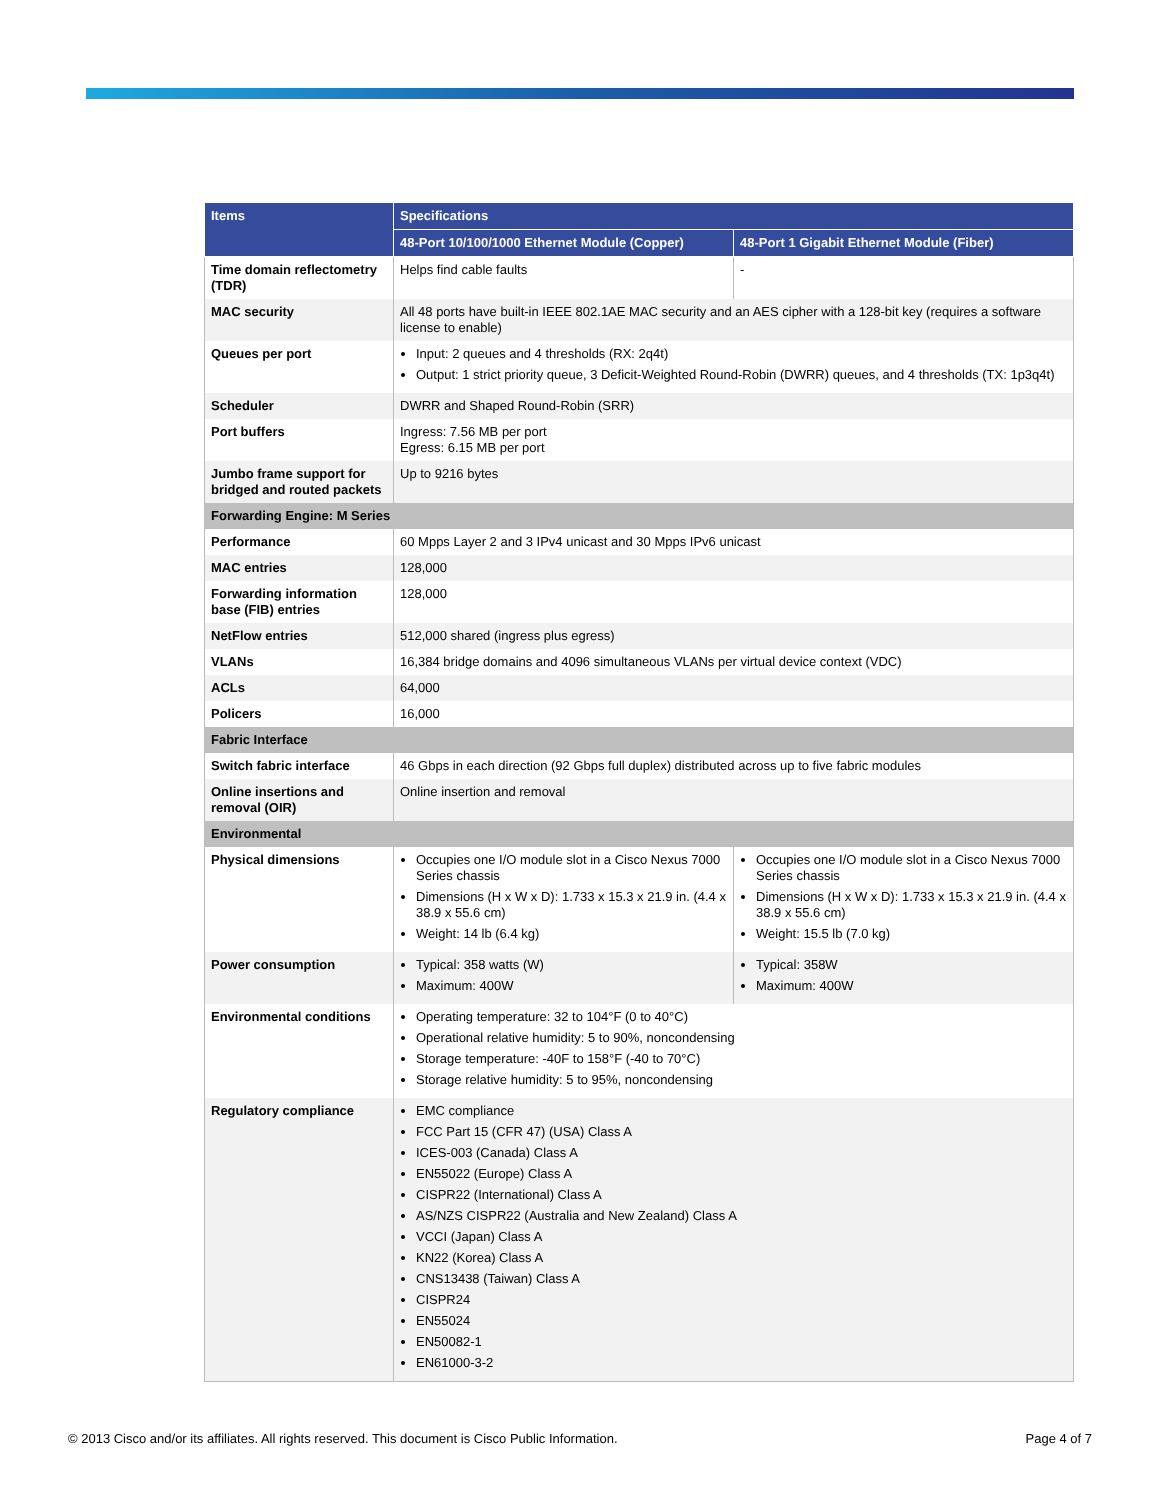| Items | Specifications | |
| --- | --- | --- |
| | 48-Port 10/100/1000 Ethernet Module (Copper) | 48-Port 1 Gigabit Ethernet Module (Fiber) |
| Time domain reflectometry (TDR) | Helps find cable faults | - |
| MAC security | All 48 ports have built-in IEEE 802.1AE MAC security and an AES cipher with a 128-bit key (requires a software license to enable) | |
| Queues per port | Input: 2 queues and 4 thresholds (RX: 2q4t) Output: 1 strict priority queue, 3 Deficit-Weighted Round-Robin (DWRR) queues, and 4 thresholds (TX: 1p3q4t) | |
| Scheduler | DWRR and Shaped Round-Robin (SRR) | |
| Port buffers | Ingress: 7.56 MB per port Egress: 6.15 MB per port | |
| Jumbo frame support for bridged and routed packets | Up to 9216 bytes | |
| Forwarding Engine: M Series | | |
| Performance | 60 Mpps Layer 2 and 3 IPv4 unicast and 30 Mpps IPv6 unicast | |
| MAC entries | 128,000 | |
| Forwarding information base (FIB) entries | 128,000 | |
| NetFlow entries | 512,000 shared (ingress plus egress) | |
| VLANs | 16,384 bridge domains and 4096 simultaneous VLANs per virtual device context (VDC) | |
| ACLs | 64,000 | |
| Policers | 16,000 | |
| Fabric Interface | | |
| Switch fabric interface | 46 Gbps in each direction (92 Gbps full duplex) distributed across up to five fabric modules | |
| Online insertions and removal (OIR) | Online insertion and removal | |
| Environmental | | |
| Physical dimensions | Occupies one I/O module slot in a Cisco Nexus 7000 Series chassis Dimensions (H x W x D): 1.733 x 15.3 x 21.9 in. (4.4 x 38.9 x 55.6 cm) Weight: 14 lb (6.4 kg) | Occupies one I/O module slot in a Cisco Nexus 7000 Series chassis Dimensions (H x W x D): 1.733 x 15.3 x 21.9 in. (4.4 x 38.9 x 55.6 cm) Weight: 15.5 lb (7.0 kg) |
| Power consumption | Typical: 358 watts (W) Maximum: 400W | Typical: 358W Maximum: 400W |
| Environmental conditions | Operating temperature: 32 to 104°F (0 to 40°C) Operational relative humidity: 5 to 90%, noncondensing Storage temperature: -40F to 158°F (-40 to 70°C) Storage relative humidity: 5 to 95%, noncondensing | |
| Regulatory compliance | EMC compliance FCC Part 15 (CFR 47) (USA) Class A ICES-003 (Canada) Class A EN55022 (Europe) Class A CISPR22 (International) Class A AS/NZS CISPR22 (Australia and New Zealand) Class A VCCI (Japan) Class A KN22 (Korea) Class A CNS13438 (Taiwan) Class A CISPR24 EN55024 EN50082-1 EN61000-3-2 | |
© 2013 Cisco and/or its affiliates. All rights reserved. This document is Cisco Public Information. Page 4 of 7